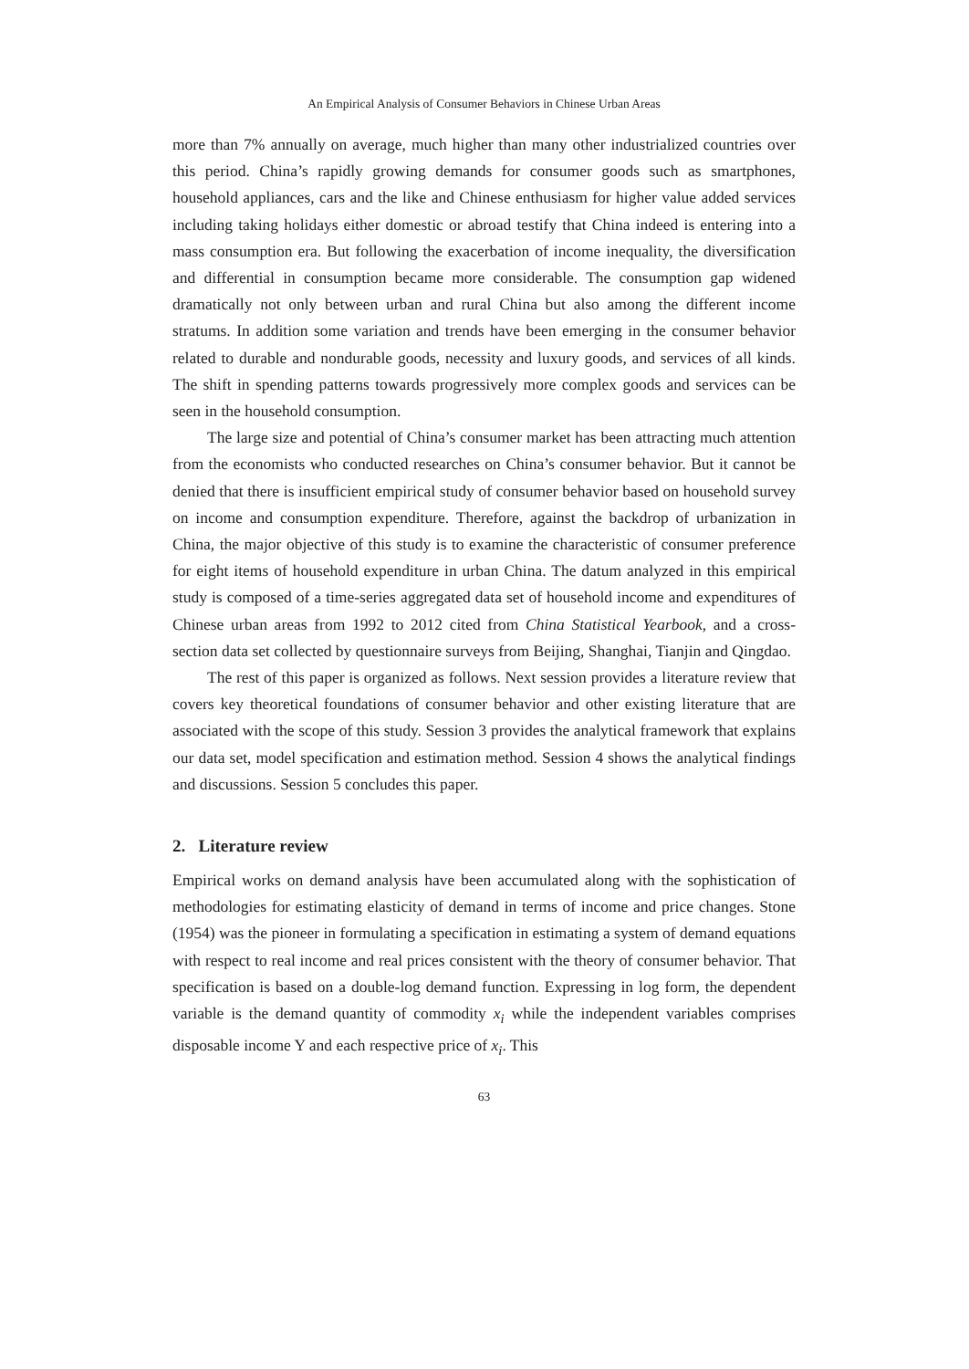An Empirical Analysis of Consumer Behaviors in Chinese Urban Areas
more than 7% annually on average, much higher than many other industrialized countries over this period. China’s rapidly growing demands for consumer goods such as smartphones, household appliances, cars and the like and Chinese enthusiasm for higher value added services including taking holidays either domestic or abroad testify that China indeed is entering into a mass consumption era. But following the exacerbation of income inequality, the diversification and differential in consumption became more considerable. The consumption gap widened dramatically not only between urban and rural China but also among the different income stratums. In addition some variation and trends have been emerging in the consumer behavior related to durable and nondurable goods, necessity and luxury goods, and services of all kinds. The shift in spending patterns towards progressively more complex goods and services can be seen in the household consumption.
The large size and potential of China’s consumer market has been attracting much attention from the economists who conducted researches on China’s consumer behavior. But it cannot be denied that there is insufficient empirical study of consumer behavior based on household survey on income and consumption expenditure. Therefore, against the backdrop of urbanization in China, the major objective of this study is to examine the characteristic of consumer preference for eight items of household expenditure in urban China. The datum analyzed in this empirical study is composed of a time-series aggregated data set of household income and expenditures of Chinese urban areas from 1992 to 2012 cited from China Statistical Yearbook, and a cross-section data set collected by questionnaire surveys from Beijing, Shanghai, Tianjin and Qingdao.
The rest of this paper is organized as follows. Next session provides a literature review that covers key theoretical foundations of consumer behavior and other existing literature that are associated with the scope of this study. Session 3 provides the analytical framework that explains our data set, model specification and estimation method. Session 4 shows the analytical findings and discussions. Session 5 concludes this paper.
2. Literature review
Empirical works on demand analysis have been accumulated along with the sophistication of methodologies for estimating elasticity of demand in terms of income and price changes. Stone (1954) was the pioneer in formulating a specification in estimating a system of demand equations with respect to real income and real prices consistent with the theory of consumer behavior. That specification is based on a double-log demand function. Expressing in log form, the dependent variable is the demand quantity of commodity x<sub>i</sub> while the independent variables comprises disposable income Y and each respective price of x<sub>i</sub>. This
63